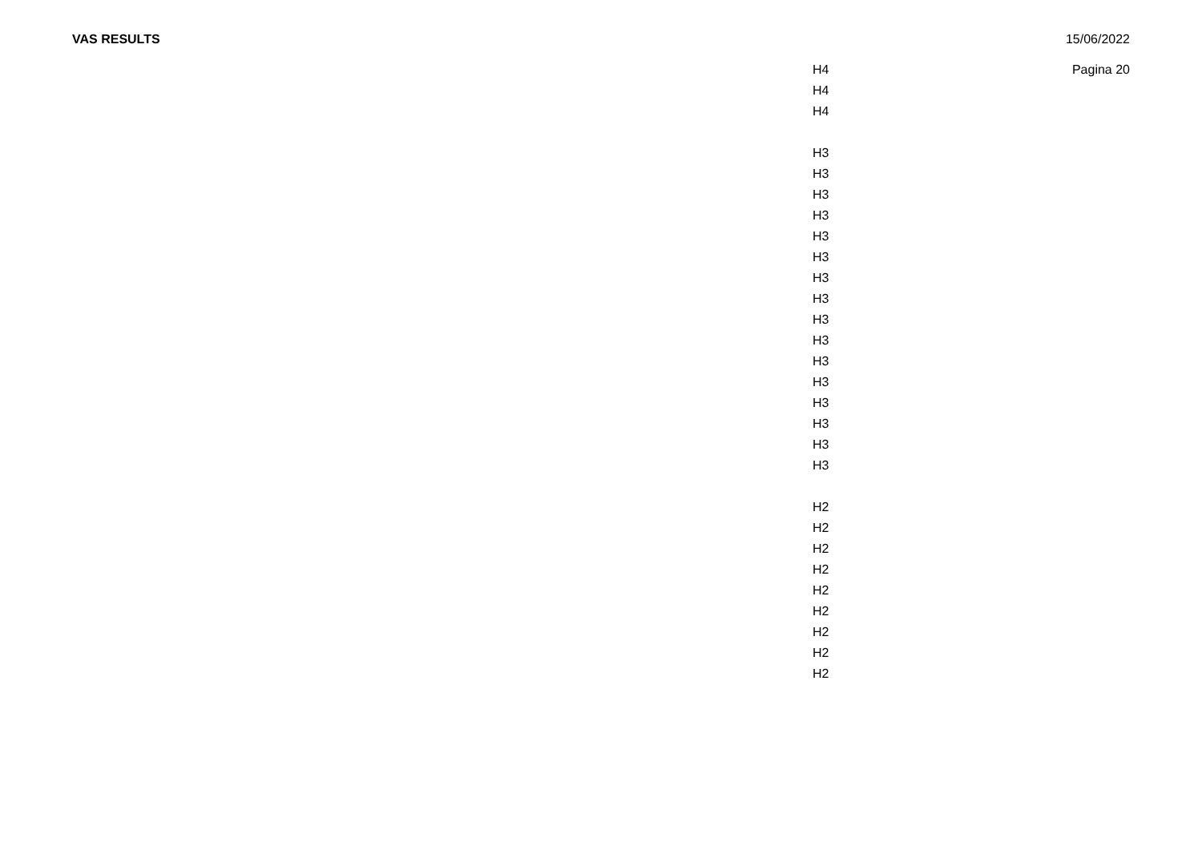VAS RESULTS 15/06/2022
Pagina 20
| H4 |
| H4 |
| H4 |
| H3 |
| H3 |
| H3 |
| H3 |
| H3 |
| H3 |
| H3 |
| H3 |
| H3 |
| H3 |
| H3 |
| H3 |
| H3 |
| H3 |
| H3 |
| H3 |
| H2 |
| H2 |
| H2 |
| H2 |
| H2 |
| H2 |
| H2 |
| H2 |
| H2 |